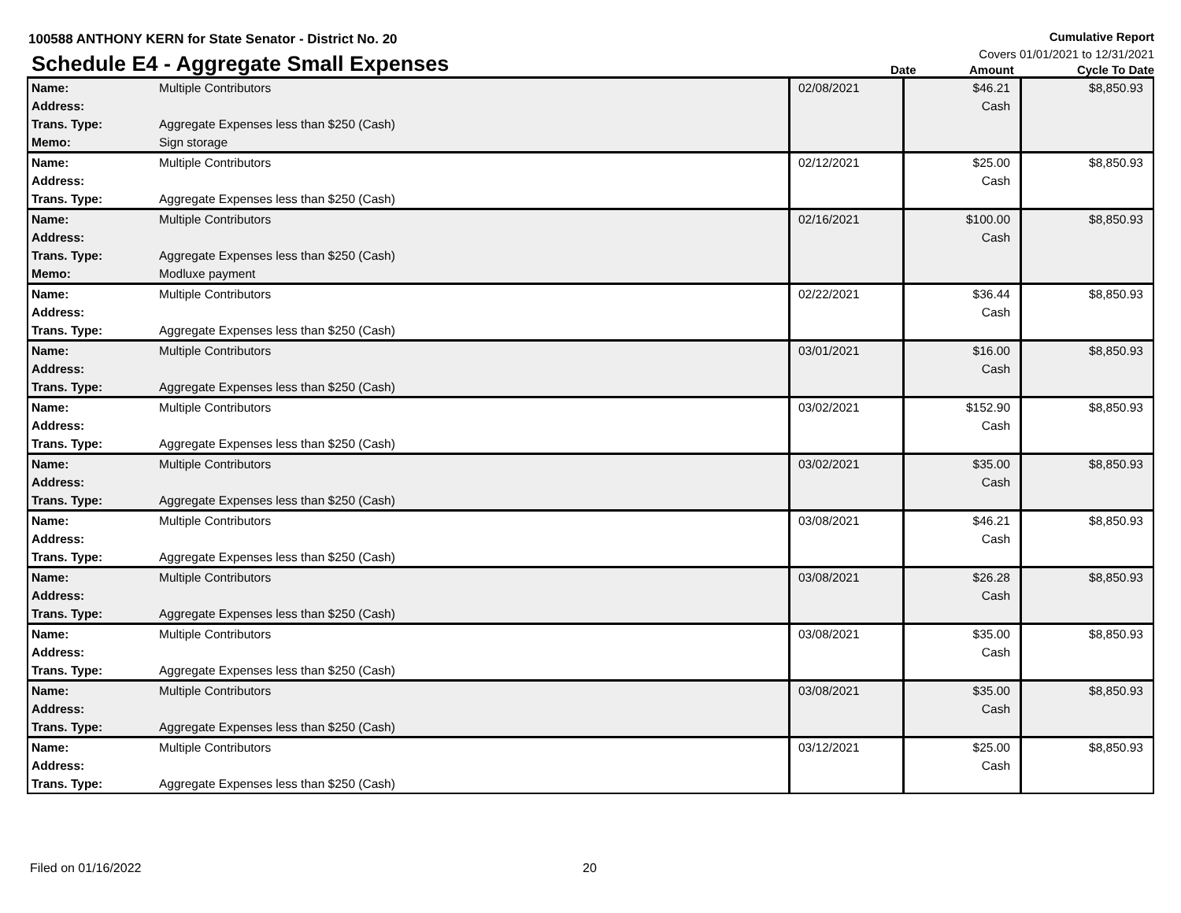100588 ANTHONY KERN for State Senator - District No. 20
Cumulative Report
Covers 01/01/2021 to 12/31/2021
Schedule E4 - Aggregate Small Expenses
Date
Amount
Cycle To Date
| Name: | Multiple Contributors | 02/08/2021 | $46.21 Cash | $8,850.93 |
| Address: | | | | |
| Trans. Type: | Aggregate Expenses less than $250 (Cash) | | | |
| Memo: | Sign storage | | | |
| Name: | Multiple Contributors | 02/12/2021 | $25.00 Cash | $8,850.93 |
| Address: | | | | |
| Trans. Type: | Aggregate Expenses less than $250 (Cash) | | | |
| Name: | Multiple Contributors | 02/16/2021 | $100.00 Cash | $8,850.93 |
| Address: | | | | |
| Trans. Type: | Aggregate Expenses less than $250 (Cash) | | | |
| Memo: | Modluxe payment | | | |
| Name: | Multiple Contributors | 02/22/2021 | $36.44 Cash | $8,850.93 |
| Address: | | | | |
| Trans. Type: | Aggregate Expenses less than $250 (Cash) | | | |
| Name: | Multiple Contributors | 03/01/2021 | $16.00 Cash | $8,850.93 |
| Address: | | | | |
| Trans. Type: | Aggregate Expenses less than $250 (Cash) | | | |
| Name: | Multiple Contributors | 03/02/2021 | $152.90 Cash | $8,850.93 |
| Address: | | | | |
| Trans. Type: | Aggregate Expenses less than $250 (Cash) | | | |
| Name: | Multiple Contributors | 03/02/2021 | $35.00 Cash | $8,850.93 |
| Address: | | | | |
| Trans. Type: | Aggregate Expenses less than $250 (Cash) | | | |
| Name: | Multiple Contributors | 03/08/2021 | $46.21 Cash | $8,850.93 |
| Address: | | | | |
| Trans. Type: | Aggregate Expenses less than $250 (Cash) | | | |
| Name: | Multiple Contributors | 03/08/2021 | $26.28 Cash | $8,850.93 |
| Address: | | | | |
| Trans. Type: | Aggregate Expenses less than $250 (Cash) | | | |
| Name: | Multiple Contributors | 03/08/2021 | $35.00 Cash | $8,850.93 |
| Address: | | | | |
| Trans. Type: | Aggregate Expenses less than $250 (Cash) | | | |
| Name: | Multiple Contributors | 03/08/2021 | $35.00 Cash | $8,850.93 |
| Address: | | | | |
| Trans. Type: | Aggregate Expenses less than $250 (Cash) | | | |
| Name: | Multiple Contributors | 03/12/2021 | $25.00 Cash | $8,850.93 |
| Address: | | | | |
| Trans. Type: | Aggregate Expenses less than $250 (Cash) | | | |
Filed on 01/16/2022 20